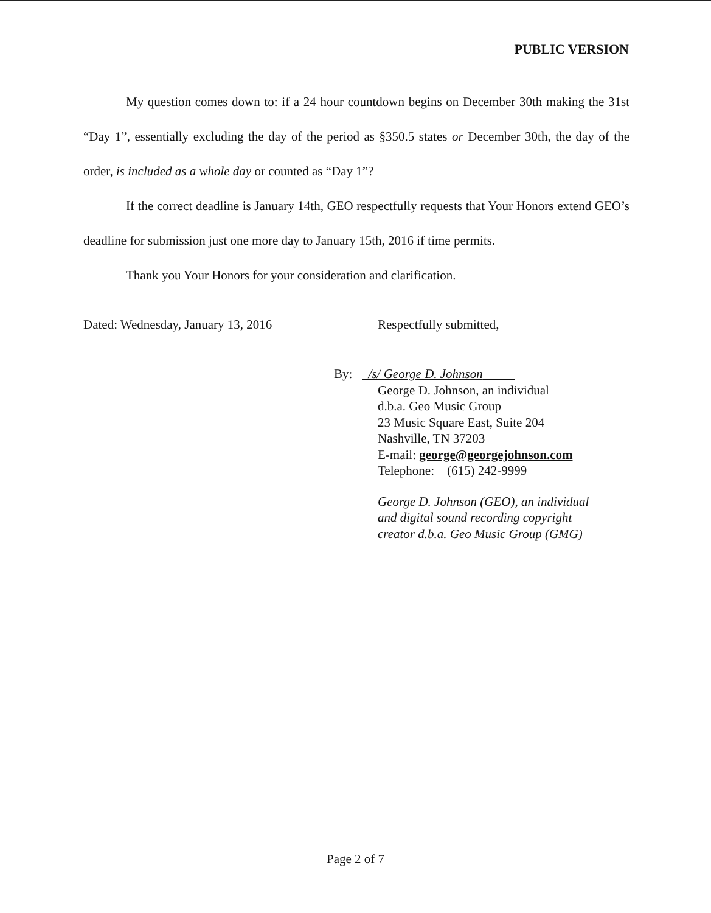PUBLIC VERSION
My question comes down to: if a 24 hour countdown begins on December 30th making the 31st “Day 1”, essentially excluding the day of the period as §350.5 states or December 30th, the day of the order, is included as a whole day or counted as “Day 1”?
If the correct deadline is January 14th, GEO respectfully requests that Your Honors extend GEO’s deadline for submission just one more day to January 15th, 2016 if time permits.
Thank you Your Honors for your consideration and clarification.
Dated: Wednesday, January 13, 2016 Respectfully submitted,
By: /s/ George D. Johnson
George D. Johnson, an individual
d.b.a. Geo Music Group
23 Music Square East, Suite 204
Nashville, TN 37203
E-mail: george@georgejohnson.com
Telephone: (615) 242-9999
George D. Johnson (GEO), an individual
and digital sound recording copyright
creator d.b.a. Geo Music Group (GMG)
Page 2 of 7